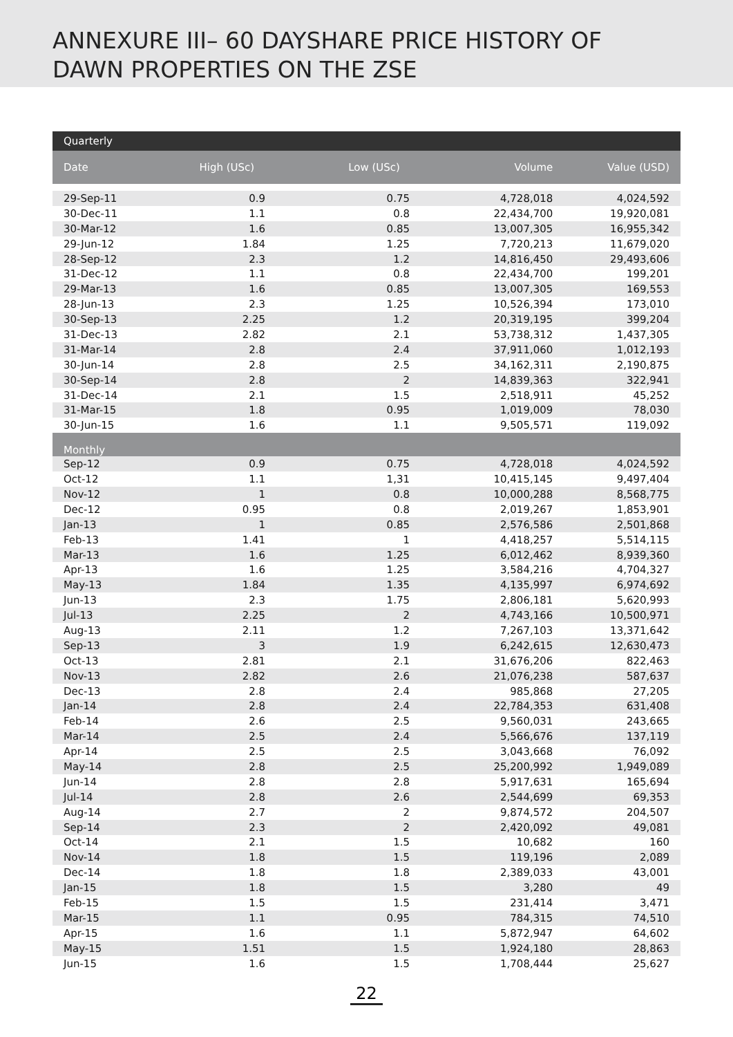ANNEXURE III– 60 DAYSHARE PRICE HISTORY OF
DAWN PROPERTIES ON THE ZSE
| Quarterly | | | | |
| --- | --- | --- | --- | --- |
| Date | High (USc) | Low (USc) | Volume | Value (USD) |
| 29-Sep-11 | 0.9 | 0.75 | 4,728,018 | 4,024,592 |
| 30-Dec-11 | 1.1 | 0.8 | 22,434,700 | 19,920,081 |
| 30-Mar-12 | 1.6 | 0.85 | 13,007,305 | 16,955,342 |
| 29-Jun-12 | 1.84 | 1.25 | 7,720,213 | 11,679,020 |
| 28-Sep-12 | 2.3 | 1.2 | 14,816,450 | 29,493,606 |
| 31-Dec-12 | 1.1 | 0.8 | 22,434,700 | 199,201 |
| 29-Mar-13 | 1.6 | 0.85 | 13,007,305 | 169,553 |
| 28-Jun-13 | 2.3 | 1.25 | 10,526,394 | 173,010 |
| 30-Sep-13 | 2.25 | 1.2 | 20,319,195 | 399,204 |
| 31-Dec-13 | 2.82 | 2.1 | 53,738,312 | 1,437,305 |
| 31-Mar-14 | 2.8 | 2.4 | 37,911,060 | 1,012,193 |
| 30-Jun-14 | 2.8 | 2.5 | 34,162,311 | 2,190,875 |
| 30-Sep-14 | 2.8 | 2 | 14,839,363 | 322,941 |
| 31-Dec-14 | 2.1 | 1.5 | 2,518,911 | 45,252 |
| 31-Mar-15 | 1.8 | 0.95 | 1,019,009 | 78,030 |
| 30-Jun-15 | 1.6 | 1.1 | 9,505,571 | 119,092 |
| Monthly | | | | |
| Sep-12 | 0.9 | 0.75 | 4,728,018 | 4,024,592 |
| Oct-12 | 1.1 | 1,31 | 10,415,145 | 9,497,404 |
| Nov-12 | 1 | 0.8 | 10,000,288 | 8,568,775 |
| Dec-12 | 0.95 | 0.8 | 2,019,267 | 1,853,901 |
| Jan-13 | 1 | 0.85 | 2,576,586 | 2,501,868 |
| Feb-13 | 1.41 | 1 | 4,418,257 | 5,514,115 |
| Mar-13 | 1.6 | 1.25 | 6,012,462 | 8,939,360 |
| Apr-13 | 1.6 | 1.25 | 3,584,216 | 4,704,327 |
| May-13 | 1.84 | 1.35 | 4,135,997 | 6,974,692 |
| Jun-13 | 2.3 | 1.75 | 2,806,181 | 5,620,993 |
| Jul-13 | 2.25 | 2 | 4,743,166 | 10,500,971 |
| Aug-13 | 2.11 | 1.2 | 7,267,103 | 13,371,642 |
| Sep-13 | 3 | 1.9 | 6,242,615 | 12,630,473 |
| Oct-13 | 2.81 | 2.1 | 31,676,206 | 822,463 |
| Nov-13 | 2.82 | 2.6 | 21,076,238 | 587,637 |
| Dec-13 | 2.8 | 2.4 | 985,868 | 27,205 |
| Jan-14 | 2.8 | 2.4 | 22,784,353 | 631,408 |
| Feb-14 | 2.6 | 2.5 | 9,560,031 | 243,665 |
| Mar-14 | 2.5 | 2.4 | 5,566,676 | 137,119 |
| Apr-14 | 2.5 | 2.5 | 3,043,668 | 76,092 |
| May-14 | 2.8 | 2.5 | 25,200,992 | 1,949,089 |
| Jun-14 | 2.8 | 2.8 | 5,917,631 | 165,694 |
| Jul-14 | 2.8 | 2.6 | 2,544,699 | 69,353 |
| Aug-14 | 2.7 | 2 | 9,874,572 | 204,507 |
| Sep-14 | 2.3 | 2 | 2,420,092 | 49,081 |
| Oct-14 | 2.1 | 1.5 | 10,682 | 160 |
| Nov-14 | 1.8 | 1.5 | 119,196 | 2,089 |
| Dec-14 | 1.8 | 1.8 | 2,389,033 | 43,001 |
| Jan-15 | 1.8 | 1.5 | 3,280 | 49 |
| Feb-15 | 1.5 | 1.5 | 231,414 | 3,471 |
| Mar-15 | 1.1 | 0.95 | 784,315 | 74,510 |
| Apr-15 | 1.6 | 1.1 | 5,872,947 | 64,602 |
| May-15 | 1.51 | 1.5 | 1,924,180 | 28,863 |
| Jun-15 | 1.6 | 1.5 | 1,708,444 | 25,627 |
22